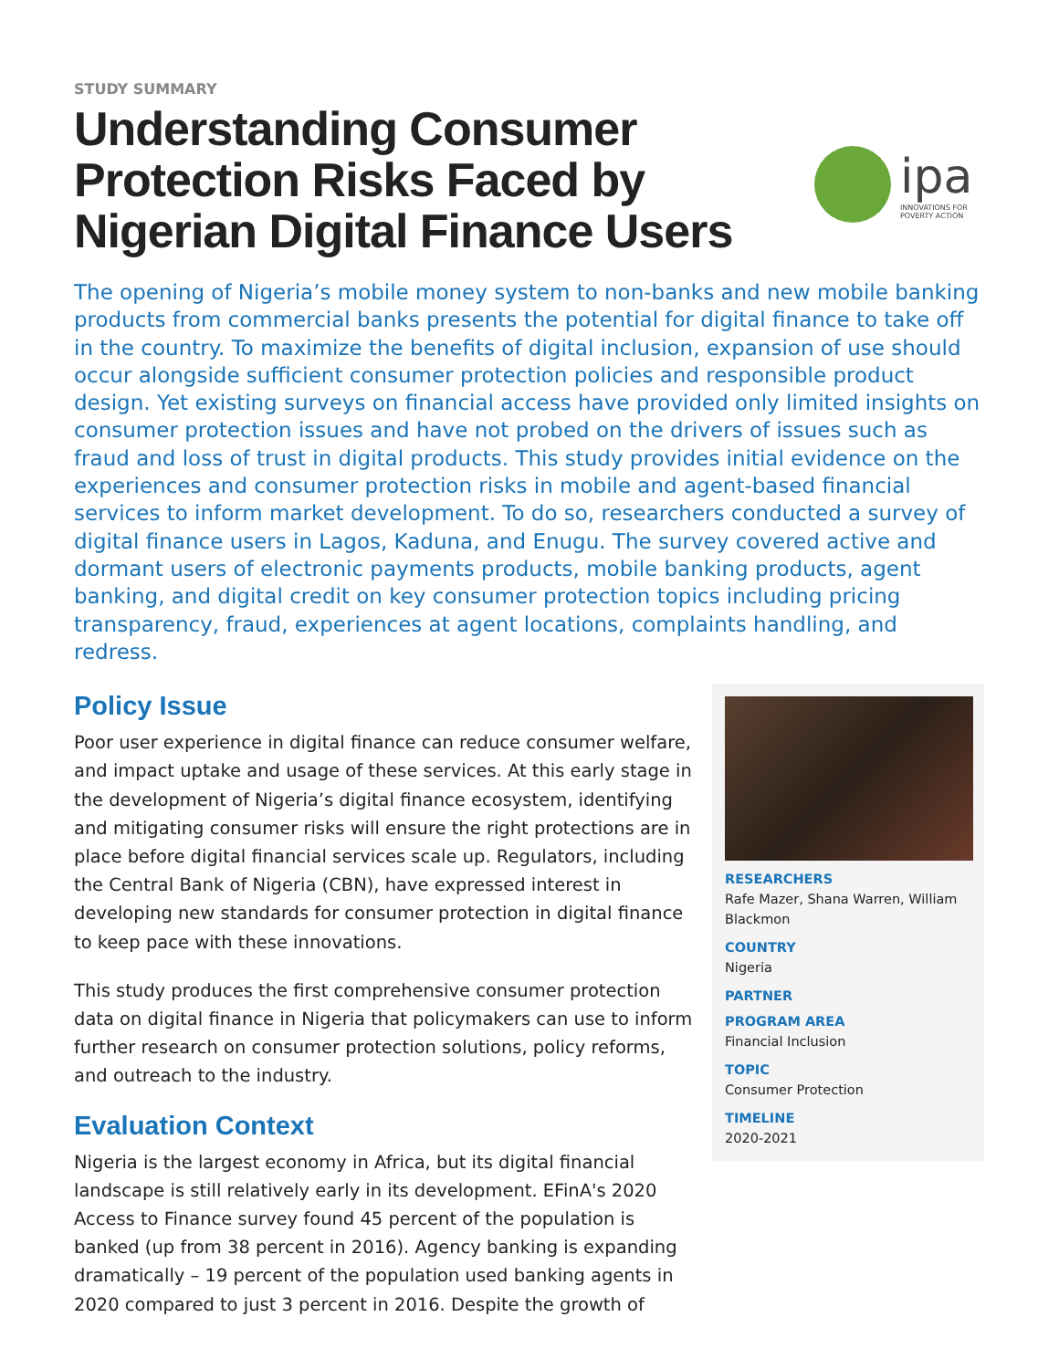STUDY SUMMARY
Understanding Consumer Protection Risks Faced by Nigerian Digital Finance Users
ipa
INNOVATIONS FOR
POVERTY ACTION
The opening of Nigeria’s mobile money system to non-banks and new mobile banking products from commercial banks presents the potential for digital finance to take off in the country. To maximize the benefits of digital inclusion, expansion of use should occur alongside sufficient consumer protection policies and responsible product design. Yet existing surveys on financial access have provided only limited insights on consumer protection issues and have not probed on the drivers of issues such as fraud and loss of trust in digital products. This study provides initial evidence on the experiences and consumer protection risks in mobile and agent-based financial services to inform market development. To do so, researchers conducted a survey of digital finance users in Lagos, Kaduna, and Enugu. The survey covered active and dormant users of electronic payments products, mobile banking products, agent banking, and digital credit on key consumer protection topics including pricing transparency, fraud, experiences at agent locations, complaints handling, and redress.
Policy Issue
Poor user experience in digital finance can reduce consumer welfare, and impact uptake and usage of these services. At this early stage in the development of Nigeria’s digital finance ecosystem, identifying and mitigating consumer risks will ensure the right protections are in place before digital financial services scale up. Regulators, including the Central Bank of Nigeria (CBN), have expressed interest in developing new standards for consumer protection in digital finance to keep pace with these innovations.
This study produces the first comprehensive consumer protection data on digital finance in Nigeria that policymakers can use to inform further research on consumer protection solutions, policy reforms, and outreach to the industry.
Evaluation Context
Nigeria is the largest economy in Africa, but its digital financial landscape is still relatively early in its development. EFinA's 2020 Access to Finance survey found 45 percent of the population is banked (up from 38 percent in 2016). Agency banking is expanding dramatically – 19 percent of the population used banking agents in 2020 compared to just 3 percent in 2016. Despite the growth of
RESEARCHERS
Rafe Mazer, Shana Warren, William Blackmon
COUNTRY
Nigeria
PARTNER
PROGRAM AREA
Financial Inclusion
TOPIC
Consumer Protection
TIMELINE
2020-2021